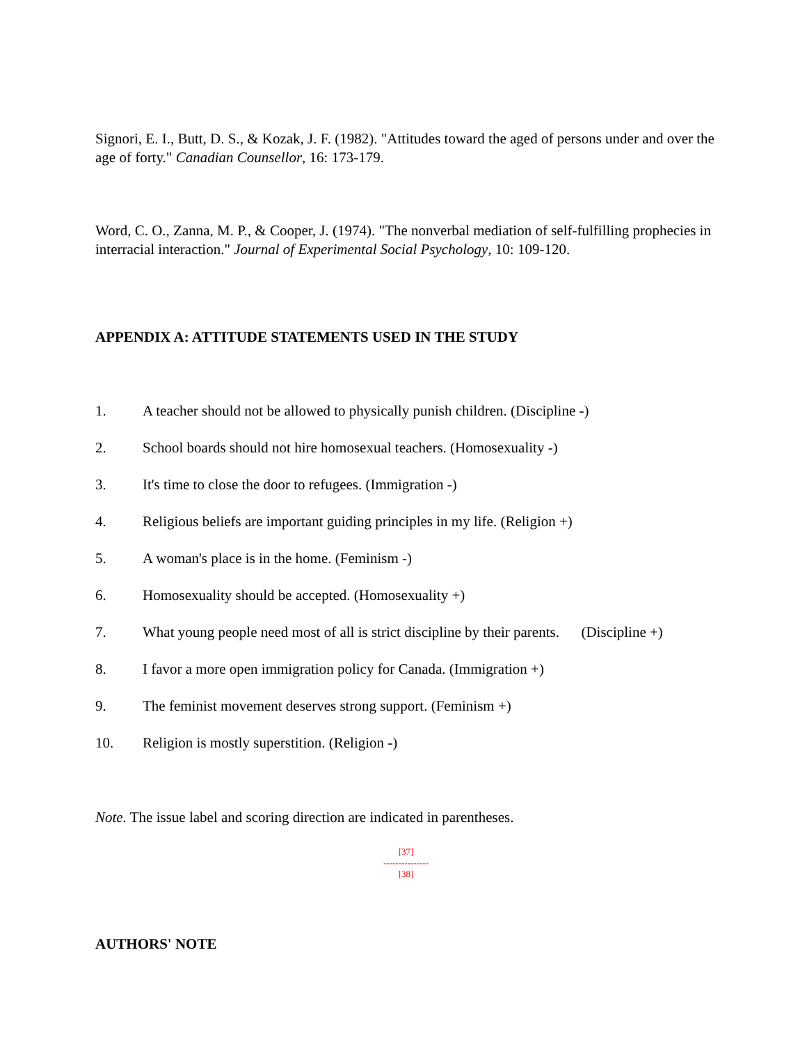Signori, E. I., Butt, D. S., & Kozak, J. F. (1982). "Attitudes toward the aged of persons under and over the age of forty." Canadian Counsellor, 16: 173-179.
Word, C. O., Zanna, M. P., & Cooper, J. (1974). "The nonverbal mediation of self-fulfilling prophecies in interracial interaction." Journal of Experimental Social Psychology, 10: 109-120.
APPENDIX A: ATTITUDE STATEMENTS USED IN THE STUDY
1. A teacher should not be allowed to physically punish children. (Discipline -)
2. School boards should not hire homosexual teachers. (Homosexuality -)
3. It's time to close the door to refugees. (Immigration -)
4. Religious beliefs are important guiding principles in my life. (Religion +)
5. A woman's place is in the home. (Feminism -)
6. Homosexuality should be accepted. (Homosexuality +)
7. What young people need most of all is strict discipline by their parents. (Discipline +)
8. I favor a more open immigration policy for Canada. (Immigration +)
9. The feminist movement deserves strong support. (Feminism +)
10. Religion is mostly superstition. (Religion -)
Note. The issue label and scoring direction are indicated in parentheses.
[37]
---------------
[38]
AUTHORS' NOTE